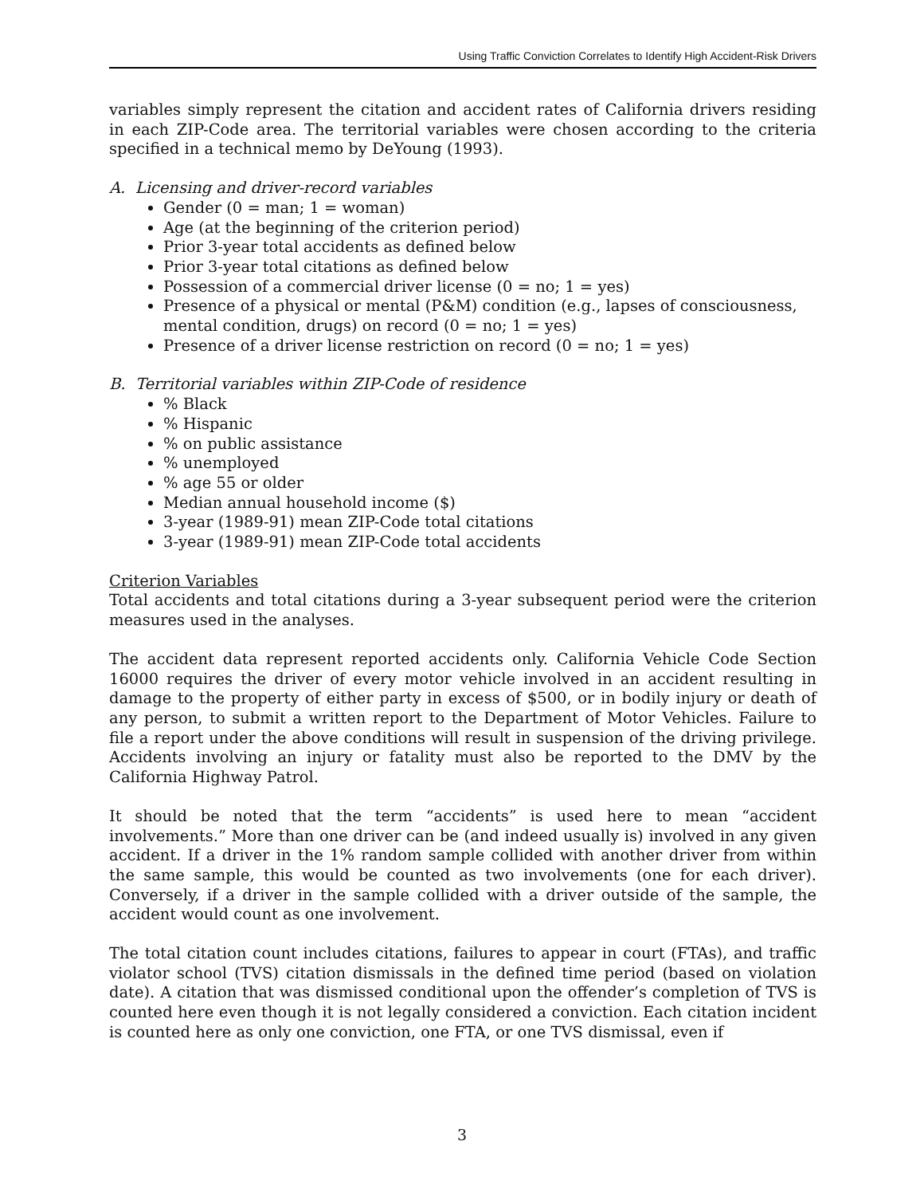Using Traffic Conviction Correlates to Identify High Accident-Risk Drivers
variables simply represent the citation and accident rates of California drivers residing in each ZIP-Code area. The territorial variables were chosen according to the criteria specified in a technical memo by DeYoung (1993).
A. Licensing and driver-record variables
Gender (0 = man; 1 = woman)
Age (at the beginning of the criterion period)
Prior 3-year total accidents as defined below
Prior 3-year total citations as defined below
Possession of a commercial driver license (0 = no; 1 = yes)
Presence of a physical or mental (P&M) condition (e.g., lapses of consciousness, mental condition, drugs) on record (0 = no; 1 = yes)
Presence of a driver license restriction on record (0 = no; 1 = yes)
B. Territorial variables within ZIP-Code of residence
% Black
% Hispanic
% on public assistance
% unemployed
% age 55 or older
Median annual household income ($)
3-year (1989-91) mean ZIP-Code total citations
3-year (1989-91) mean ZIP-Code total accidents
Criterion Variables
Total accidents and total citations during a 3-year subsequent period were the criterion measures used in the analyses.
The accident data represent reported accidents only. California Vehicle Code Section 16000 requires the driver of every motor vehicle involved in an accident resulting in damage to the property of either party in excess of $500, or in bodily injury or death of any person, to submit a written report to the Department of Motor Vehicles. Failure to file a report under the above conditions will result in suspension of the driving privilege. Accidents involving an injury or fatality must also be reported to the DMV by the California Highway Patrol.
It should be noted that the term “accidents” is used here to mean “accident involvements.” More than one driver can be (and indeed usually is) involved in any given accident. If a driver in the 1% random sample collided with another driver from within the same sample, this would be counted as two involvements (one for each driver). Conversely, if a driver in the sample collided with a driver outside of the sample, the accident would count as one involvement.
The total citation count includes citations, failures to appear in court (FTAs), and traffic violator school (TVS) citation dismissals in the defined time period (based on violation date). A citation that was dismissed conditional upon the offender’s completion of TVS is counted here even though it is not legally considered a conviction. Each citation incident is counted here as only one conviction, one FTA, or one TVS dismissal, even if
3